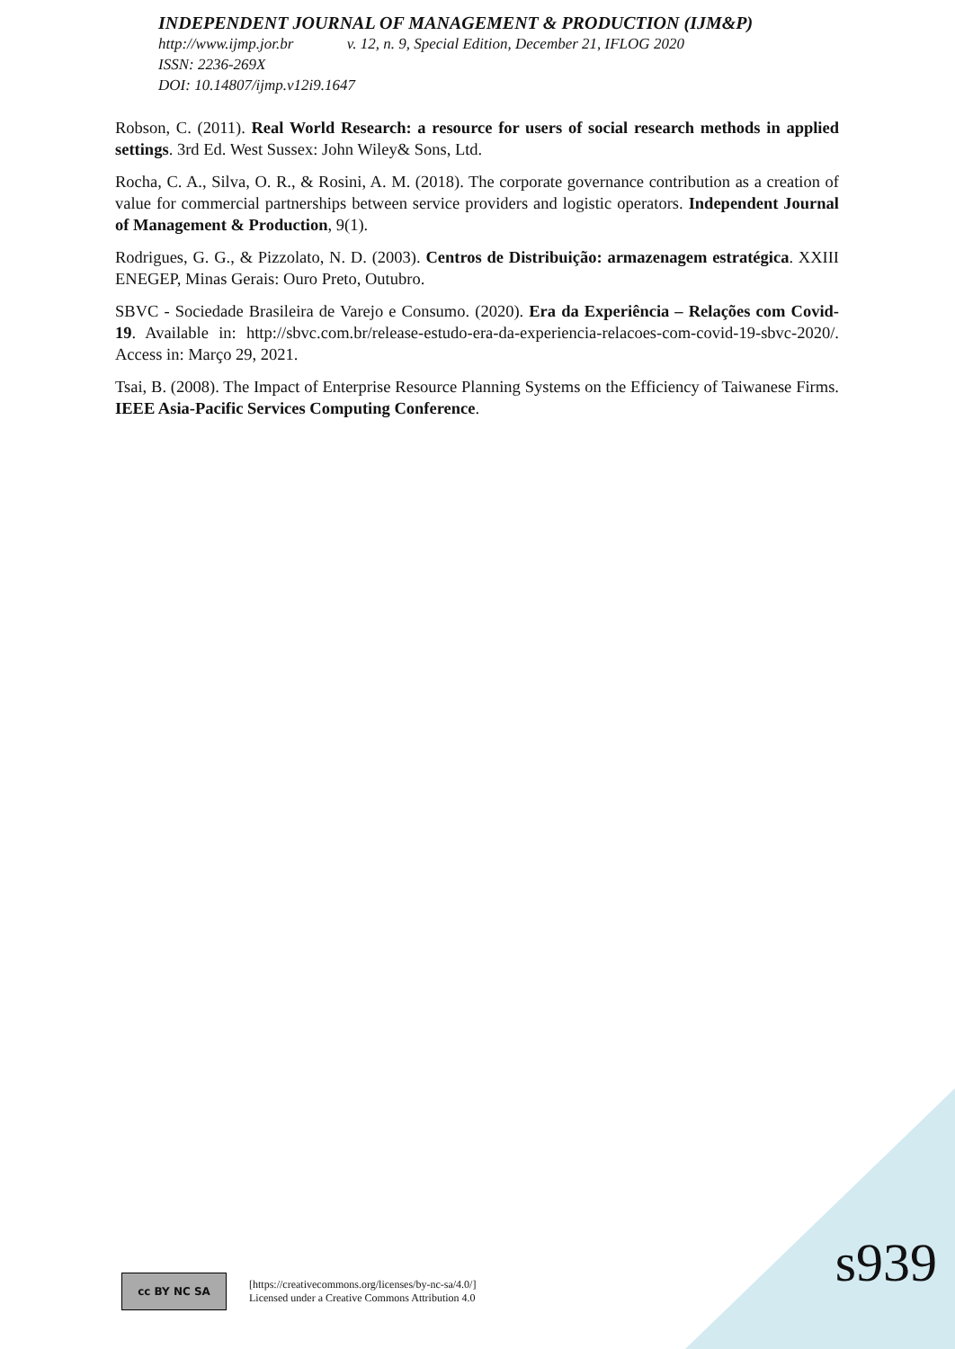INDEPENDENT JOURNAL OF MANAGEMENT & PRODUCTION (IJM&P)
http://www.ijmp.jor.br v. 12, n. 9, Special Edition, December 21, IFLOG 2020
ISSN: 2236-269X
DOI: 10.14807/ijmp.v12i9.1647
Robson, C. (2011). Real World Research: a resource for users of social research methods in applied settings. 3rd Ed. West Sussex: John Wiley& Sons, Ltd.
Rocha, C. A., Silva, O. R., & Rosini, A. M. (2018). The corporate governance contribution as a creation of value for commercial partnerships between service providers and logistic operators. Independent Journal of Management & Production, 9(1).
Rodrigues, G. G., & Pizzolato, N. D. (2003). Centros de Distribuição: armazenagem estratégica. XXIII ENEGEP, Minas Gerais: Ouro Preto, Outubro.
SBVC - Sociedade Brasileira de Varejo e Consumo. (2020). Era da Experiência – Relações com Covid-19. Available in: http://sbvc.com.br/release-estudo-era-da-experiencia-relacoes-com-covid-19-sbvc-2020/. Access in: Março 29, 2021.
Tsai, B. (2008). The Impact of Enterprise Resource Planning Systems on the Efficiency of Taiwanese Firms. IEEE Asia-Pacific Services Computing Conference.
cc BY NC SA
[https://creativecommons.org/licenses/by-nc-sa/4.0/]
Licensed under a Creative Commons Attribution 4.0
s939